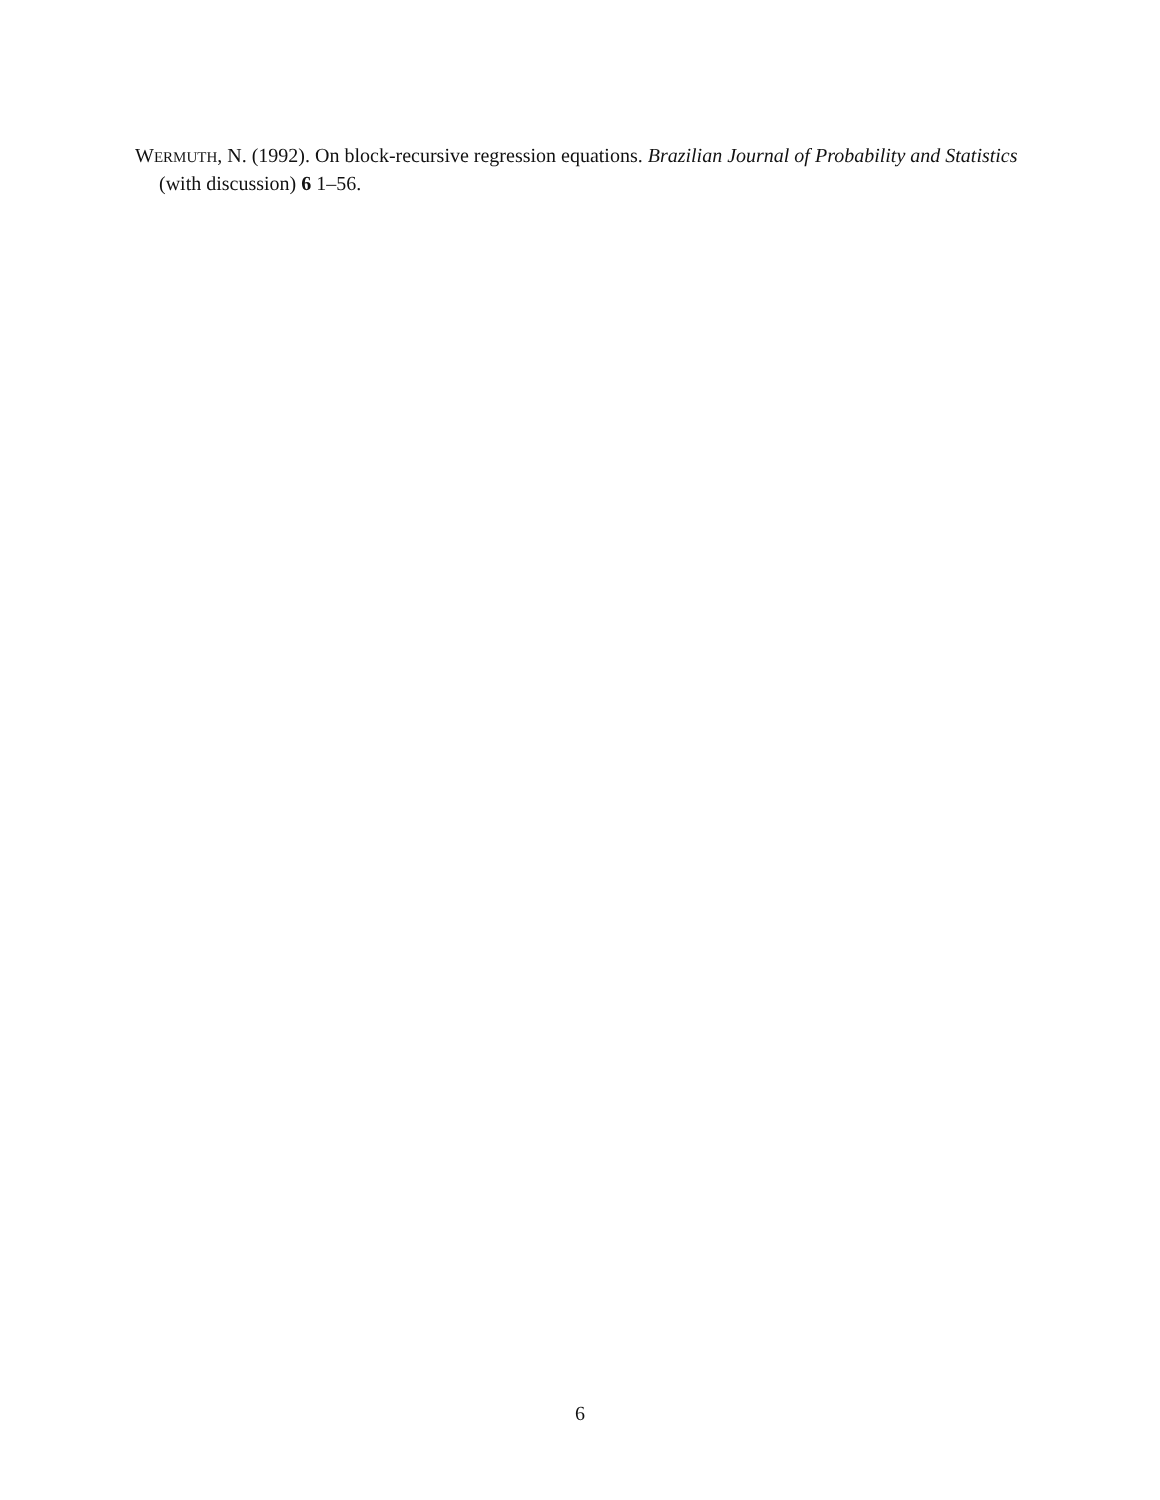WERMUTH, N. (1992). On block-recursive regression equations. Brazilian Journal of Probability and Statistics (with discussion) 6 1–56.
6